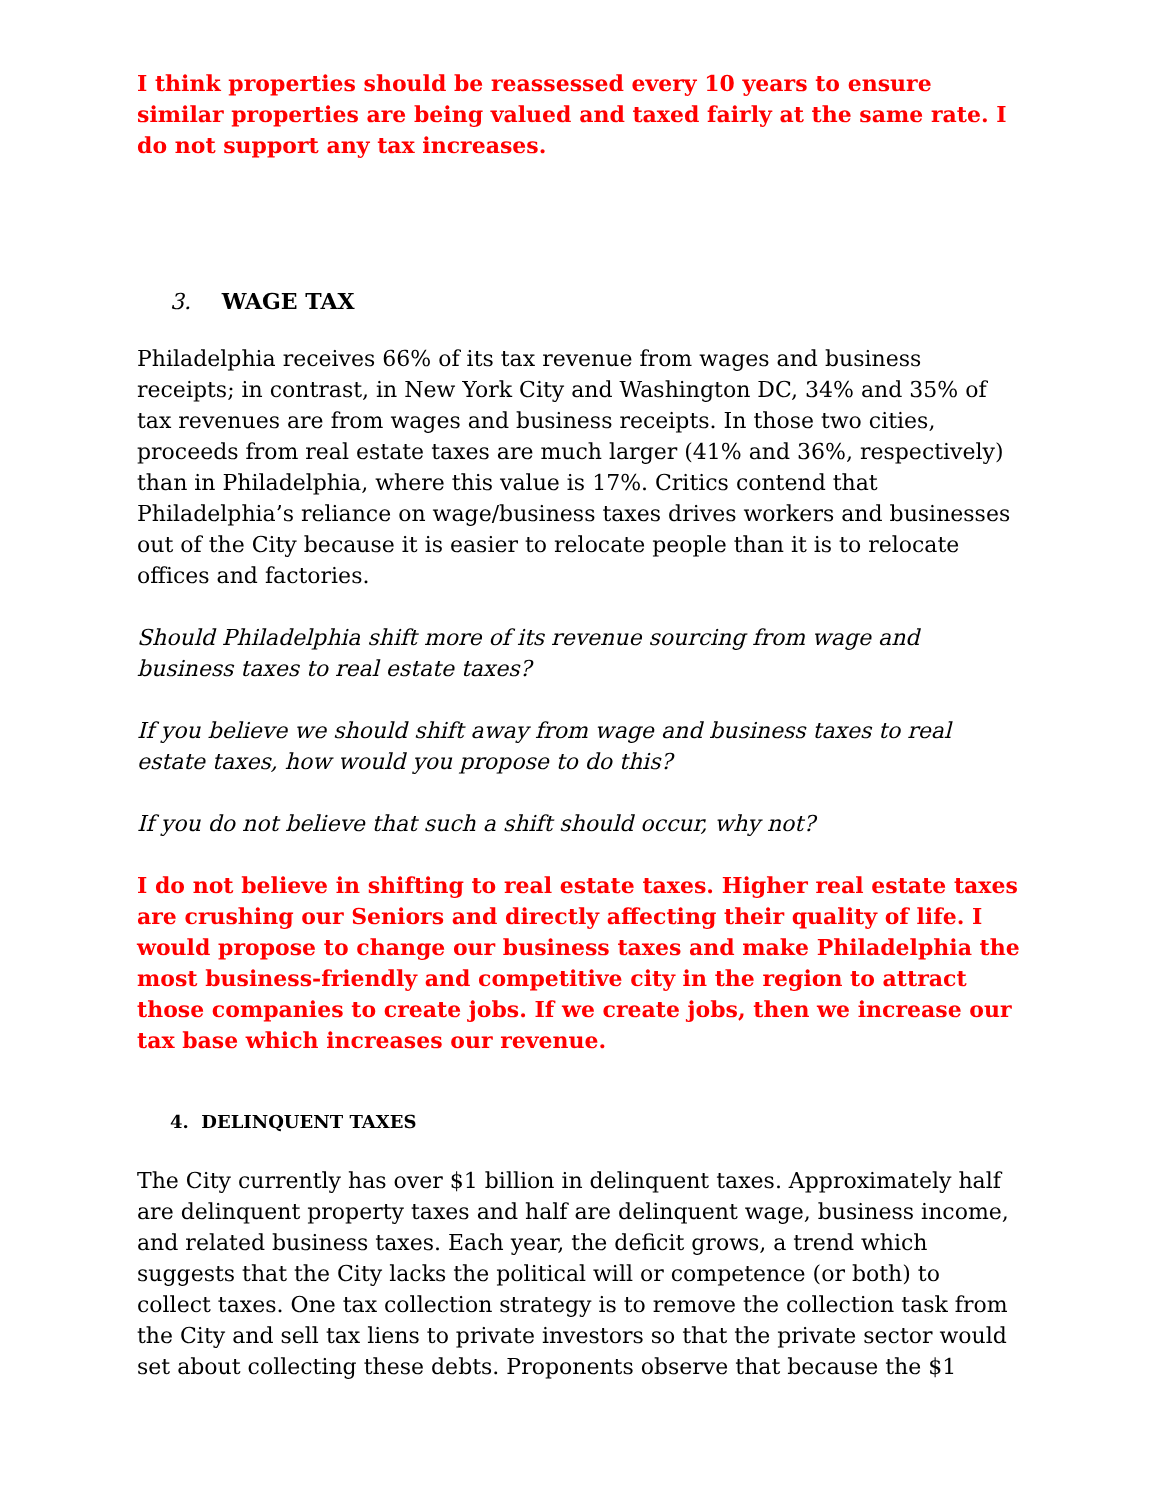I think properties should be reassessed every 10 years to ensure similar properties are being valued and taxed fairly at the same rate. I do not support any tax increases.
3. WAGE TAX
Philadelphia receives 66% of its tax revenue from wages and business receipts; in contrast, in New York City and Washington DC, 34% and 35% of tax revenues are from wages and business receipts. In those two cities, proceeds from real estate taxes are much larger (41% and 36%, respectively) than in Philadelphia, where this value is 17%. Critics contend that Philadelphia’s reliance on wage/business taxes drives workers and businesses out of the City because it is easier to relocate people than it is to relocate offices and factories.
Should Philadelphia shift more of its revenue sourcing from wage and business taxes to real estate taxes?
If you believe we should shift away from wage and business taxes to real estate taxes, how would you propose to do this?
If you do not believe that such a shift should occur, why not?
I do not believe in shifting to real estate taxes. Higher real estate taxes are crushing our Seniors and directly affecting their quality of life. I would propose to change our business taxes and make Philadelphia the most business-friendly and competitive city in the region to attract those companies to create jobs. If we create jobs, then we increase our tax base which increases our revenue.
4. DELINQUENT TAXES
The City currently has over $1 billion in delinquent taxes. Approximately half are delinquent property taxes and half are delinquent wage, business income, and related business taxes. Each year, the deficit grows, a trend which suggests that the City lacks the political will or competence (or both) to collect taxes. One tax collection strategy is to remove the collection task from the City and sell tax liens to private investors so that the private sector would set about collecting these debts. Proponents observe that because the $1